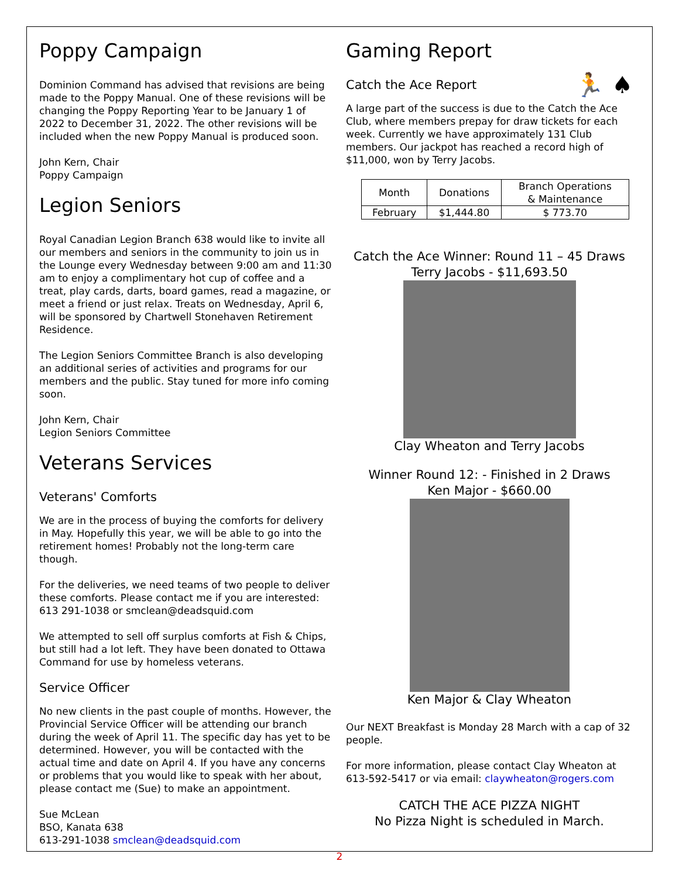Poppy Campaign
Dominion Command has advised that revisions are being made to the Poppy Manual. One of these revisions will be changing the Poppy Reporting Year to be January 1 of 2022 to December 31, 2022. The other revisions will be included when the new Poppy Manual is produced soon.
John Kern, Chair
Poppy Campaign
Legion Seniors
Royal Canadian Legion Branch 638 would like to invite all our members and seniors in the community to join us in the Lounge every Wednesday between 9:00 am and 11:30 am to enjoy a complimentary hot cup of coffee and a treat, play cards, darts, board games, read a magazine, or meet a friend or just relax. Treats on Wednesday, April 6, will be sponsored by Chartwell Stonehaven Retirement Residence.
The Legion Seniors Committee Branch is also developing an additional series of activities and programs for our members and the public. Stay tuned for more info coming soon.
John Kern, Chair
Legion Seniors Committee
Veterans Services
Veterans' Comforts
We are in the process of buying the comforts for delivery in May. Hopefully this year, we will be able to go into the retirement homes! Probably not the long-term care though.
For the deliveries, we need teams of two people to deliver these comforts. Please contact me if you are interested: 613 291-1038 or smclean@deadsquid.com
We attempted to sell off surplus comforts at Fish & Chips, but still had a lot left. They have been donated to Ottawa Command for use by homeless veterans.
Service Officer
No new clients in the past couple of months. However, the Provincial Service Officer will be attending our branch during the week of April 11. The specific day has yet to be determined. However, you will be contacted with the actual time and date on April 4. If you have any concerns or problems that you would like to speak with her about, please contact me (Sue) to make an appointment.
Sue McLean
BSO, Kanata 638
613-291-1038 smclean@deadsquid.com
Gaming Report
Catch the Ace Report 🏃 ♠
A large part of the success is due to the Catch the Ace Club, where members prepay for draw tickets for each week. Currently we have approximately 131 Club members. Our jackpot has reached a record high of $11,000, won by Terry Jacobs.
| Month | Donations | Branch Operations & Maintenance |
| --- | --- | --- |
| February | $1,444.80 | $ 773.70 |
Catch the Ace Winner: Round 11 – 45 Draws
Terry Jacobs - $11,693.50
Clay Wheaton and Terry Jacobs
Winner Round 12: - Finished in 2 Draws
Ken Major - $660.00
Ken Major & Clay Wheaton
Our NEXT Breakfast is Monday 28 March with a cap of 32 people.
For more information, please contact Clay Wheaton at 613-592-5417 or via email: claywheaton@rogers.com
CATCH THE ACE PIZZA NIGHT
No Pizza Night is scheduled in March.
2